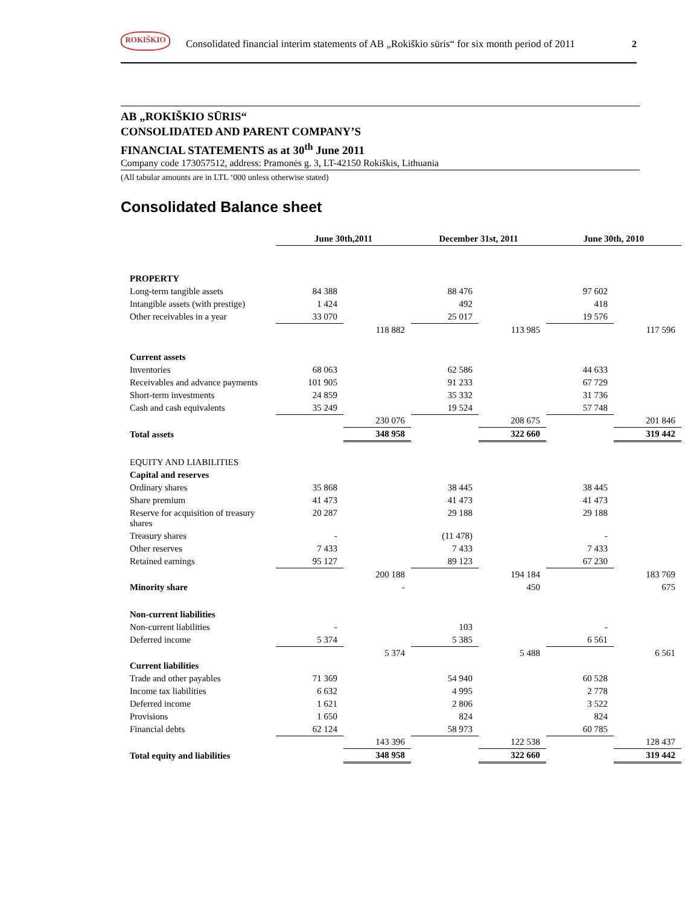ROKIŠKIO
Consolidated financial interim statements of AB „Rokiškio sūris“ for six month period of 2011
2
AB „ROKIŠKIO SŪRIS“
CONSOLIDATED AND PARENT COMPANY’S
FINANCIAL STATEMENTS as at 30<sup>th</sup> June 2011
Company code 173057512, address: Pramonės g. 3, LT-42150 Rokiškis, Lithuania
(All tabular amounts are in LTL ‘000 unless otherwise stated)
Consolidated Balance sheet
| | June 30th,2011 | | December 31st, 2011 | | June 30th, 2010 | |
| PROPERTY | | | | | | |
| Long-term tangible assets | 84 388 | | 88 476 | | 97 602 | |
| Intangible assets (with prestige) | 1 424 | | 492 | | 418 | |
| Other receivables in a year | 33 070 | | 25 017 | | 19 576 | |
| | | 118 882 | | 113 985 | | 117 596 |
| Current assets | | | | | | |
| Inventories | 68 063 | | 62 586 | | 44 633 | |
| Receivables and advance payments | 101 905 | | 91 233 | | 67 729 | |
| Short-term investments | 24 859 | | 35 332 | | 31 736 | |
| Cash and cash equivalents | 35 249 | | 19 524 | | 57 748 | |
| | | 230 076 | | 208 675 | | 201 846 |
| Total assets | | 348 958 | | 322 660 | | 319 442 |
| EQUITY AND LIABILITIES | | | | | | |
| Capital and reserves | | | | | | |
| Ordinary shares | 35 868 | | 38 445 | | 38 445 | |
| Share premium | 41 473 | | 41 473 | | 41 473 | |
| Reserve for acquisition of treasury shares | 20 287 | | 29 188 | | 29 188 | |
| Treasury shares | - | | (11 478) | | - | |
| Other reserves | 7 433 | | 7 433 | | 7 433 | |
| Retained earnings | 95 127 | | 89 123 | | 67 230 | |
| | | 200 188 | | 194 184 | | 183 769 |
| Minority share | | - | | 450 | | 675 |
| Non-current liabilities | | | | | | |
| Non-current liabilities | - | | 103 | | - | |
| Deferred income | 5 374 | | 5 385 | | 6 561 | |
| | | 5 374 | | 5 488 | | 6 561 |
| Current liabilities | | | | | | |
| Trade and other payables | 71 369 | | 54 940 | | 60 528 | |
| Income tax liabilities | 6 632 | | 4 995 | | 2 778 | |
| Deferred income | 1 621 | | 2 806 | | 3 522 | |
| Provisions | 1 650 | | 824 | | 824 | |
| Financial debts | 62 124 | | 58 973 | | 60 785 | |
| | | 143 396 | | 122 538 | | 128 437 |
| Total equity and liabilities | | 348 958 | | 322 660 | | 319 442 |